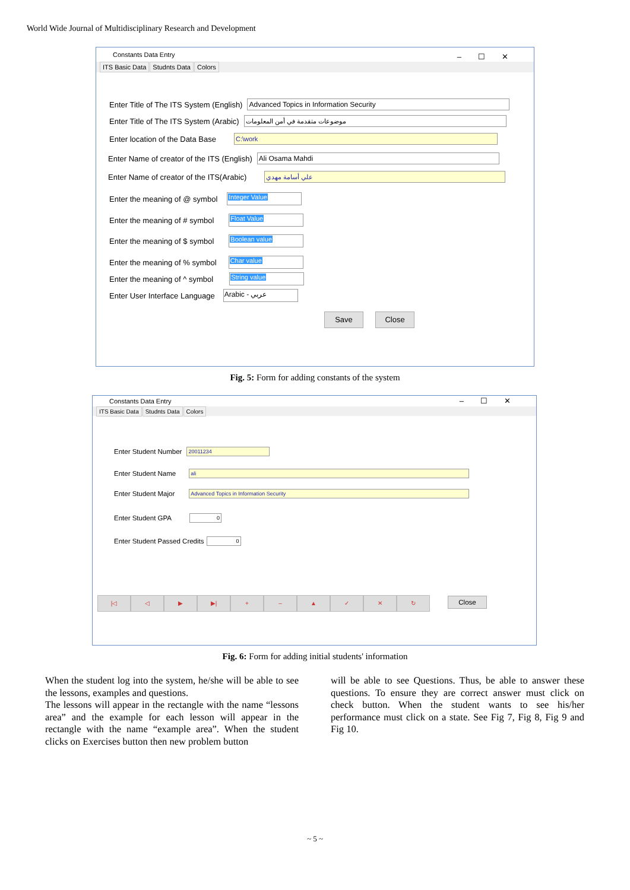World Wide Journal of Multidisciplinary Research and Development
Constants Data Entry –☐✕
ITS Basic Data Studnts Data Colors
Enter Title of The ITS System (English) Advanced Topics in Information Security
Enter Title of The ITS System (Arabic) موضوعات متقدمة في أمن المعلومات
Enter location of the Data Base C:\work
Enter Name of creator of the ITS (English) Ali Osama Mahdi
Enter Name of creator of the ITS(Arabic) علي أسامة مهدي
Enter the meaning of @ symbol Integer Value
Enter the meaning of # symbol Float Value
Enter the meaning of $ symbol Boolean value
Enter the meaning of % symbol Char value
Enter the meaning of ^ symbol String value
Enter User Interface Language Arabic - عربي
Save Close
Fig. 5: Form for adding constants of the system
Constants Data Entry –☐✕
ITS Basic Data Studnts Data Colors
Enter Student Number 20011234
Enter Student Name ali
Enter Student Major Advanced Topics in Information Security
Enter Student GPA 0
Enter Student Passed Credits 0
|◁ ◁ ▶ ▶| + – ▲ ✓ ✕ ↻ Close
Fig. 6: Form for adding initial students' information
When the student log into the system, he/she will be able to see the lessons, examples and questions.
The lessons will appear in the rectangle with the name “lessons area” and the example for each lesson will appear in the rectangle with the name “example area”. When the student clicks on Exercises button then new problem button
will be able to see Questions. Thus, be able to answer these questions. To ensure they are correct answer must click on check button. When the student wants to see his/her performance must click on a state. See Fig 7, Fig 8, Fig 9 and Fig 10.
~ 5 ~